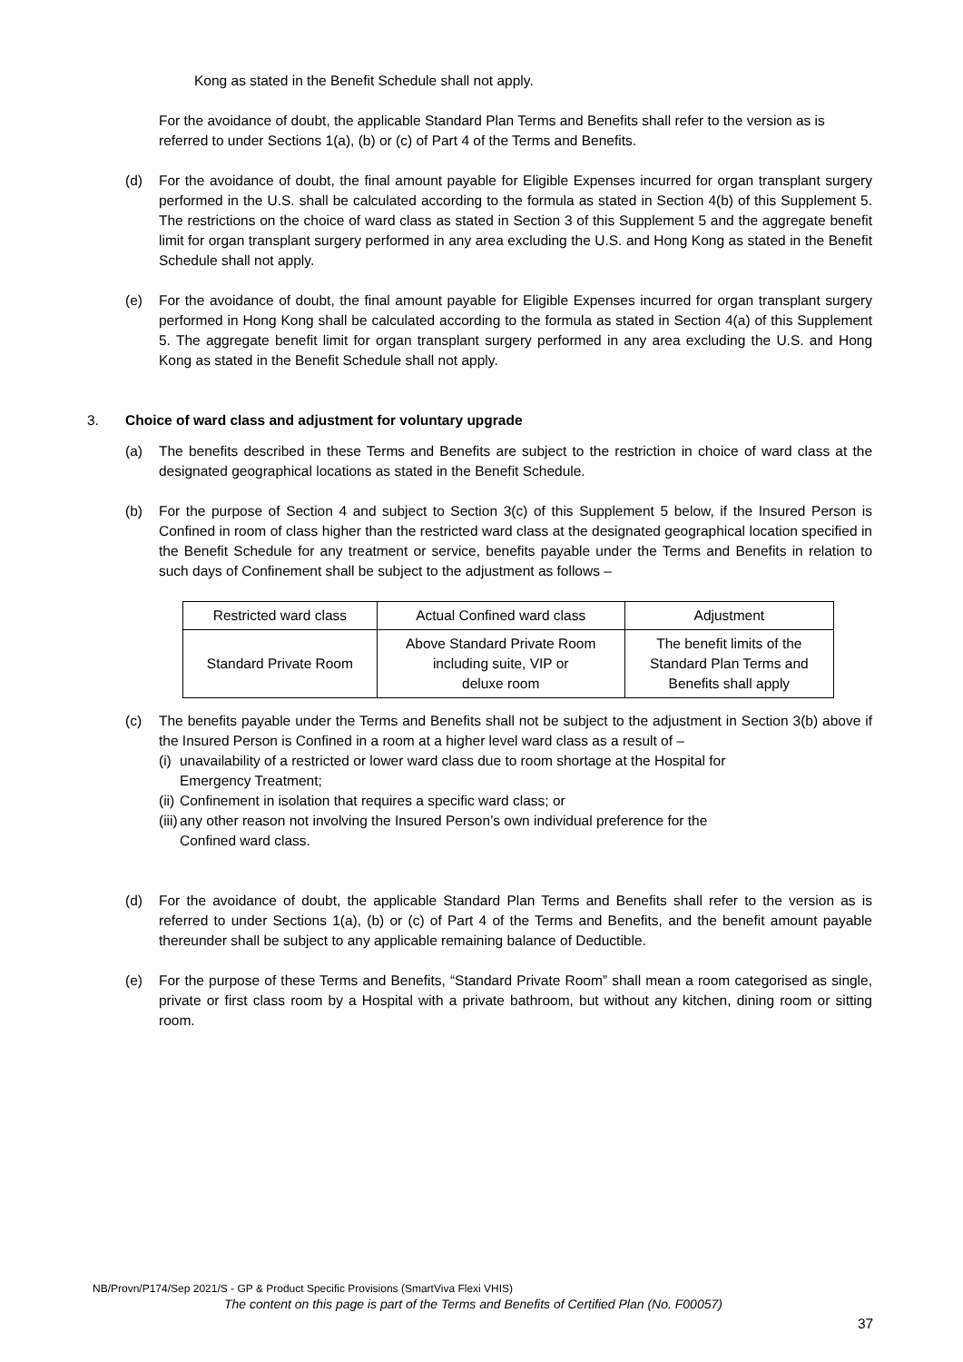Kong as stated in the Benefit Schedule shall not apply.
For the avoidance of doubt, the applicable Standard Plan Terms and Benefits shall refer to the version as is referred to under Sections 1(a), (b) or (c) of Part 4 of the Terms and Benefits.
(d) For the avoidance of doubt, the final amount payable for Eligible Expenses incurred for organ transplant surgery performed in the U.S. shall be calculated according to the formula as stated in Section 4(b) of this Supplement 5. The restrictions on the choice of ward class as stated in Section 3 of this Supplement 5 and the aggregate benefit limit for organ transplant surgery performed in any area excluding the U.S. and Hong Kong as stated in the Benefit Schedule shall not apply.
(e) For the avoidance of doubt, the final amount payable for Eligible Expenses incurred for organ transplant surgery performed in Hong Kong shall be calculated according to the formula as stated in Section 4(a) of this Supplement 5. The aggregate benefit limit for organ transplant surgery performed in any area excluding the U.S. and Hong Kong as stated in the Benefit Schedule shall not apply.
3. Choice of ward class and adjustment for voluntary upgrade
(a) The benefits described in these Terms and Benefits are subject to the restriction in choice of ward class at the designated geographical locations as stated in the Benefit Schedule.
(b) For the purpose of Section 4 and subject to Section 3(c) of this Supplement 5 below, if the Insured Person is Confined in room of class higher than the restricted ward class at the designated geographical location specified in the Benefit Schedule for any treatment or service, benefits payable under the Terms and Benefits in relation to such days of Confinement shall be subject to the adjustment as follows –
| Restricted ward class | Actual Confined ward class | Adjustment |
| --- | --- | --- |
| Standard Private Room | Above Standard Private Room including suite, VIP or deluxe room | The benefit limits of the Standard Plan Terms and Benefits shall apply |
(c) The benefits payable under the Terms and Benefits shall not be subject to the adjustment in Section 3(b) above if the Insured Person is Confined in a room at a higher level ward class as a result of –
(i)
unavailability of a restricted or lower ward class due to room shortage at the Hospital for
Emergency Treatment;
(ii)
Confinement in isolation that requires a specific ward class; or
(iii)
any other reason not involving the Insured Person’s own individual preference for the
Confined ward class.
(d) For the avoidance of doubt, the applicable Standard Plan Terms and Benefits shall refer to the version as is referred to under Sections 1(a), (b) or (c) of Part 4 of the Terms and Benefits, and the benefit amount payable thereunder shall be subject to any applicable remaining balance of Deductible.
(e) For the purpose of these Terms and Benefits, “Standard Private Room” shall mean a room categorised as single, private or first class room by a Hospital with a private bathroom, but without any kitchen, dining room or sitting room.
NB/Provn/P174/Sep 2021/S - GP & Product Specific Provisions (SmartViva Flexi VHIS)
The content on this page is part of the Terms and Benefits of Certified Plan (No. F00057)
37